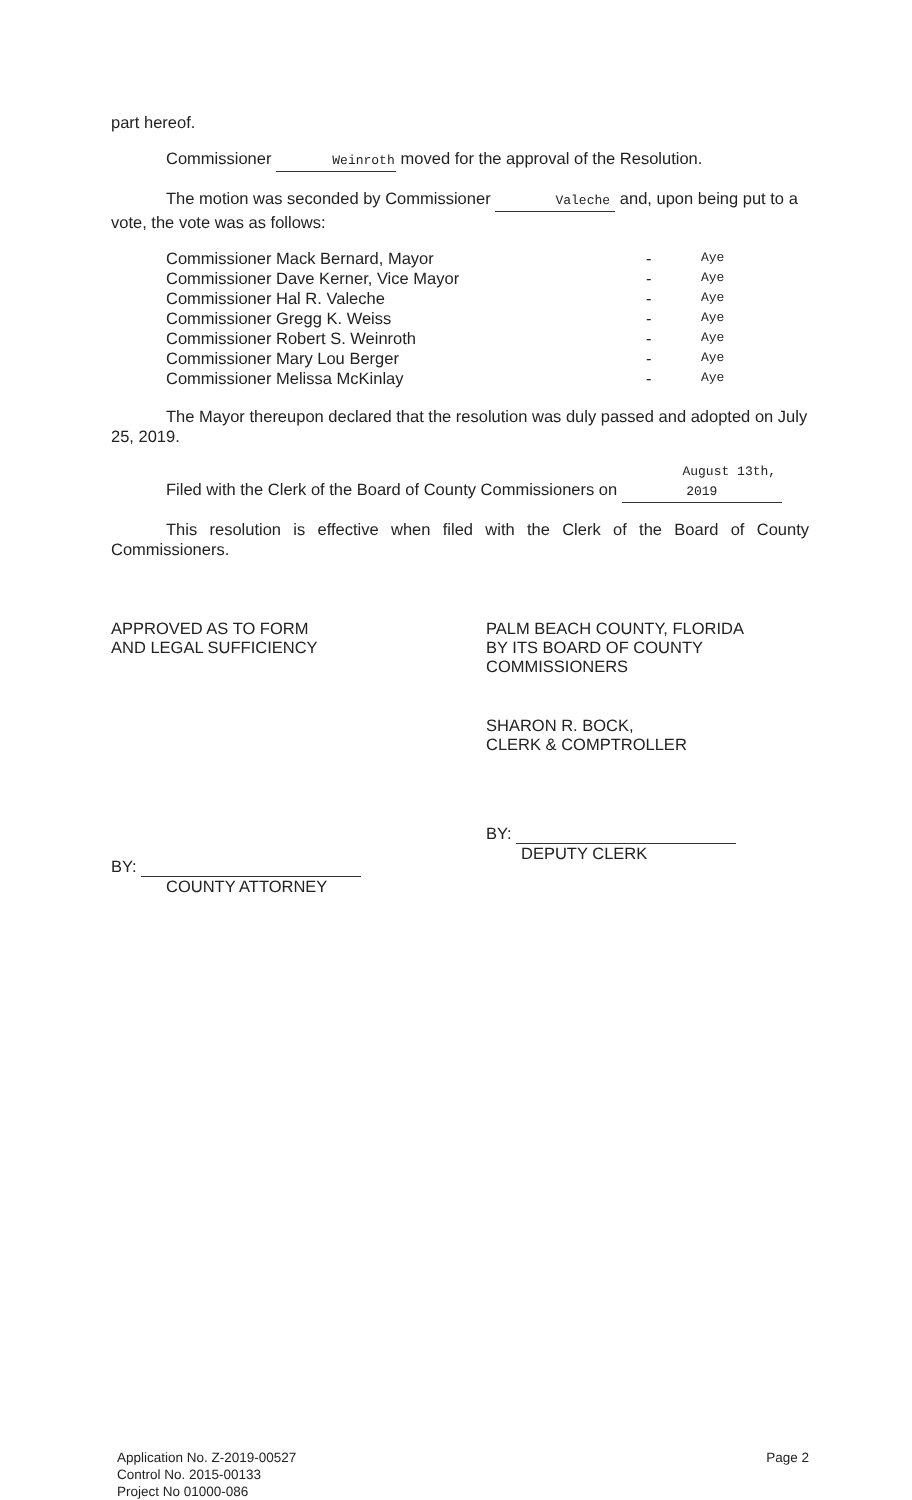part hereof.
Commissioner Weinroth moved for the approval of the Resolution.
The motion was seconded by Commissioner Valeche and, upon being put to a vote, the vote was as follows:
| Commissioner Mack Bernard, Mayor | - | Aye |
| Commissioner Dave Kerner, Vice Mayor | - | Aye |
| Commissioner Hal R. Valeche | - | Aye |
| Commissioner Gregg K. Weiss | - | Aye |
| Commissioner Robert S. Weinroth | - | Aye |
| Commissioner Mary Lou Berger | - | Aye |
| Commissioner Melissa McKinlay | - | Aye |
The Mayor thereupon declared that the resolution was duly passed and adopted on July 25, 2019.
Filed with the Clerk of the Board of County Commissioners on August 13th, 2019
This resolution is effective when filed with the Clerk of the Board of County Commissioners.
APPROVED AS TO FORM
AND LEGAL SUFFICIENCY
BY:
COUNTY ATTORNEY
PALM BEACH COUNTY, FLORIDA
BY ITS BOARD OF COUNTY
COMMISSIONERS
SHARON R. BOCK,
CLERK & COMPTROLLER
BY:
DEPUTY CLERK
Application No. Z-2019-00527
Control No. 2015-00133
Project No 01000-086
Page 2